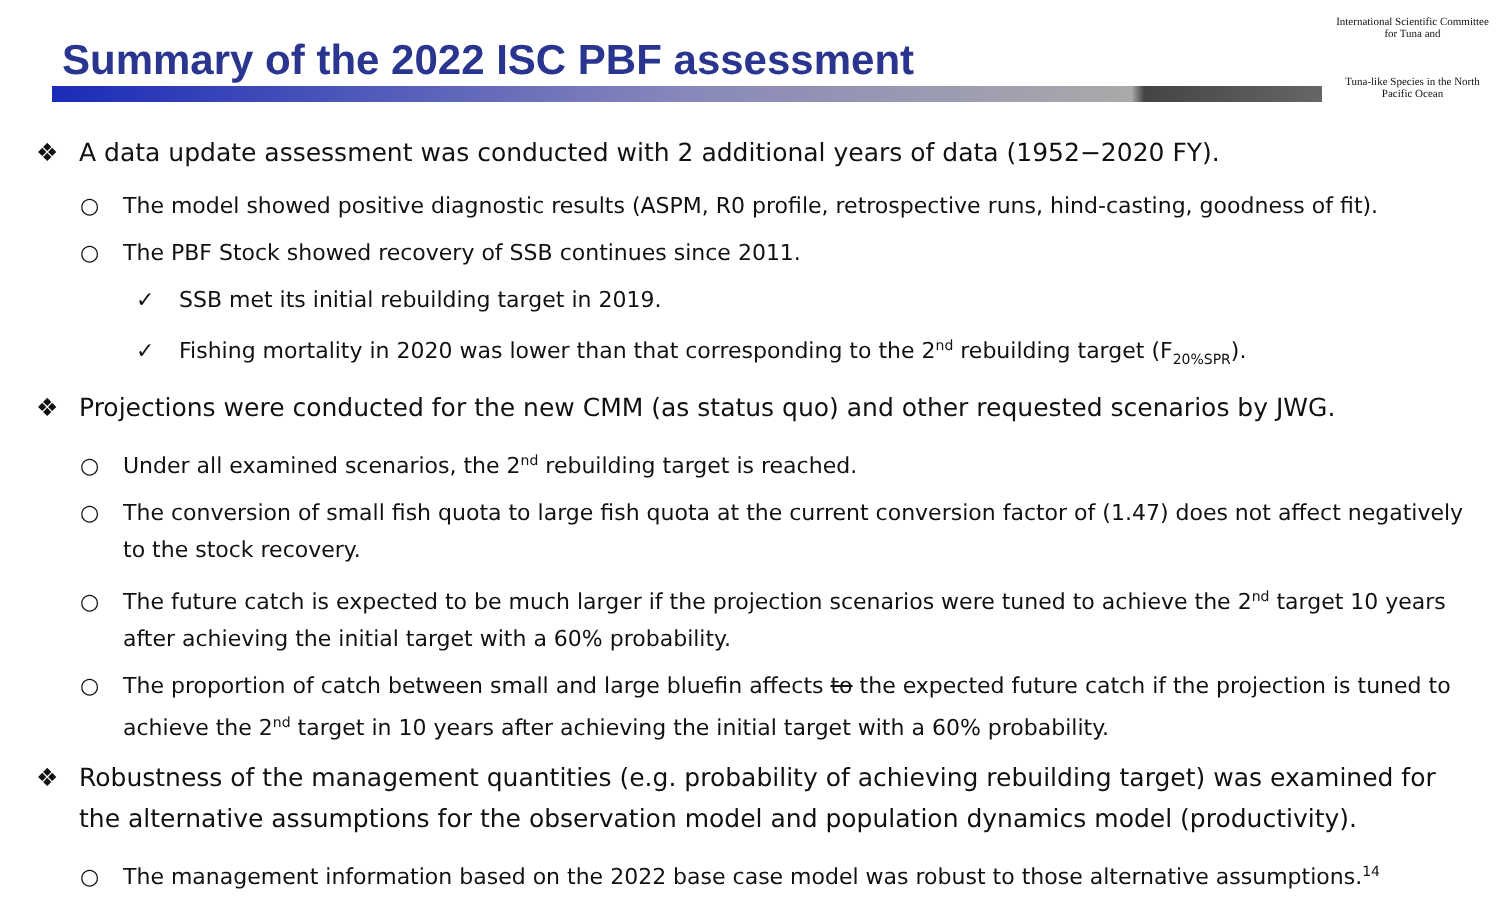Summary of the 2022 ISC PBF assessment
International Scientific Committee for Tuna and
Tuna-like Species in the North Pacific Ocean
❖ A data update assessment was conducted with 2 additional years of data (1952−2020 FY).
○ The model showed positive diagnostic results (ASPM, R0 profile, retrospective runs, hind-casting, goodness of fit).
○ The PBF Stock showed recovery of SSB continues since 2011.
✓ SSB met its initial rebuilding target in 2019.
✓ Fishing mortality in 2020 was lower than that corresponding to the 2<sup>nd</sup> rebuilding target (F<sub>20%SPR</sub>).
❖ Projections were conducted for the new CMM (as status quo) and other requested scenarios by JWG.
○ Under all examined scenarios, the 2<sup>nd</sup> rebuilding target is reached.
○ The conversion of small fish quota to large fish quota at the current conversion factor of (1.47) does not affect negatively to the stock recovery.
○ The future catch is expected to be much larger if the projection scenarios were tuned to achieve the 2<sup>nd</sup> target 10 years after achieving the initial target with a 60% probability.
○ The proportion of catch between small and large bluefin affects to the expected future catch if the projection is tuned to achieve the 2<sup>nd</sup> target in 10 years after achieving the initial target with a 60% probability.
❖ Robustness of the management quantities (e.g. probability of achieving rebuilding target) was examined for the alternative assumptions for the observation model and population dynamics model (productivity).
○ The management information based on the 2022 base case model was robust to those alternative assumptions.<sup>14</sup>